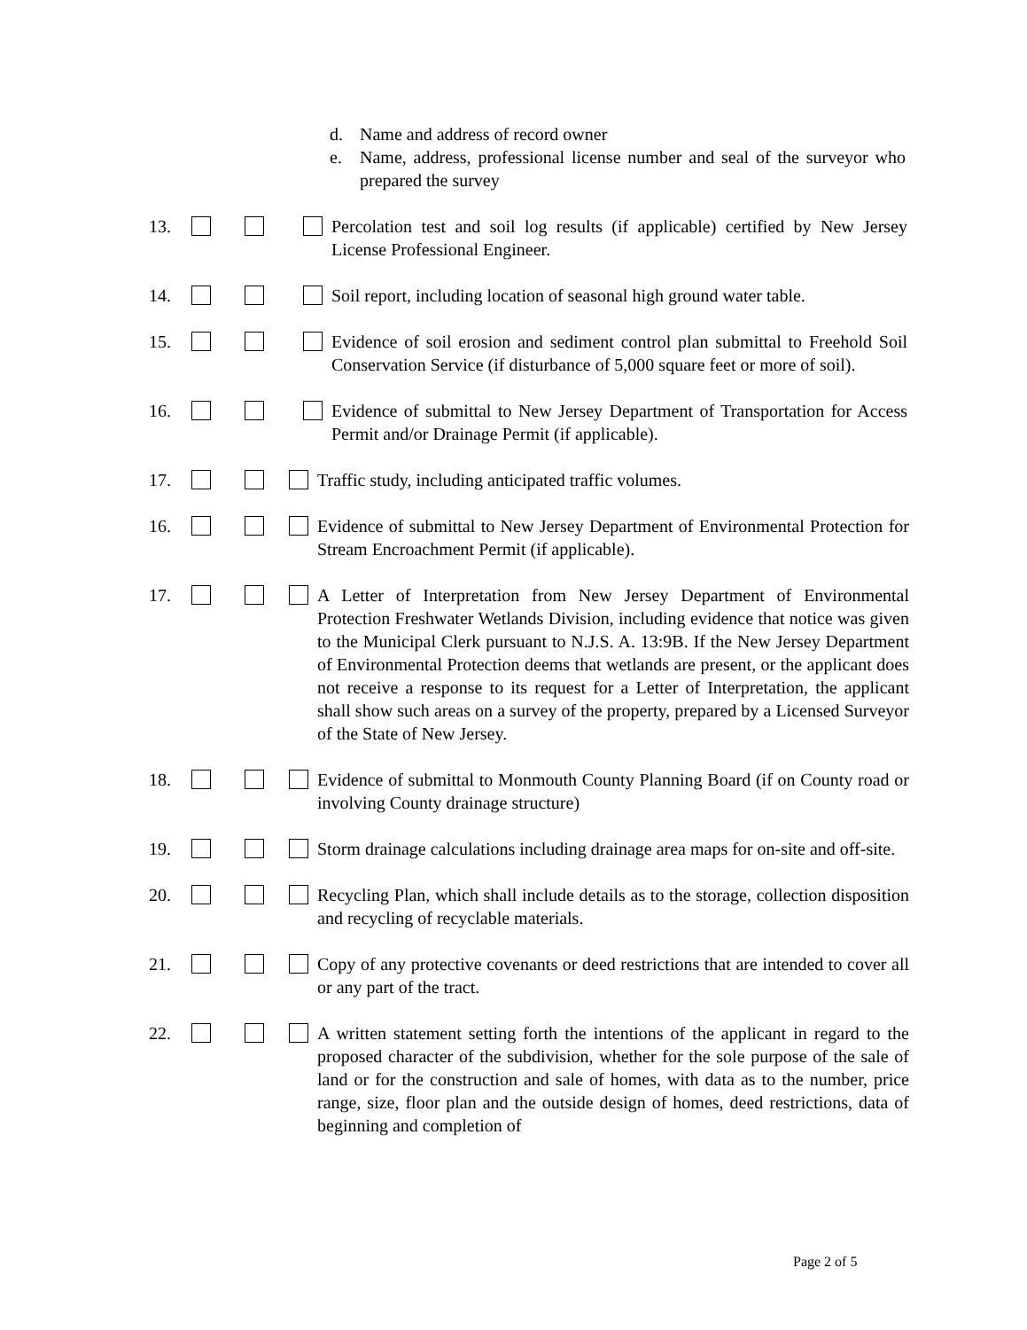d. Name and address of record owner
e. Name, address, professional license number and seal of the surveyor who prepared the survey
13. Percolation test and soil log results (if applicable) certified by New Jersey License Professional Engineer.
14. Soil report, including location of seasonal high ground water table.
15. Evidence of soil erosion and sediment control plan submittal to Freehold Soil Conservation Service (if disturbance of 5,000 square feet or more of soil).
16. Evidence of submittal to New Jersey Department of Transportation for Access Permit and/or Drainage Permit (if applicable).
17. Traffic study, including anticipated traffic volumes.
16. Evidence of submittal to New Jersey Department of Environmental Protection for Stream Encroachment Permit (if applicable).
17. A Letter of Interpretation from New Jersey Department of Environmental Protection Freshwater Wetlands Division, including evidence that notice was given to the Municipal Clerk pursuant to N.J.S. A. 13:9B. If the New Jersey Department of Environmental Protection deems that wetlands are present, or the applicant does not receive a response to its request for a Letter of Interpretation, the applicant shall show such areas on a survey of the property, prepared by a Licensed Surveyor of the State of New Jersey.
18. Evidence of submittal to Monmouth County Planning Board (if on County road or involving County drainage structure)
19. Storm drainage calculations including drainage area maps for on-site and off-site.
20. Recycling Plan, which shall include details as to the storage, collection disposition and recycling of recyclable materials.
21. Copy of any protective covenants or deed restrictions that are intended to cover all or any part of the tract.
22. A written statement setting forth the intentions of the applicant in regard to the proposed character of the subdivision, whether for the sole purpose of the sale of land or for the construction and sale of homes, with data as to the number, price range, size, floor plan and the outside design of homes, deed restrictions, data of beginning and completion of
Page 2 of 5